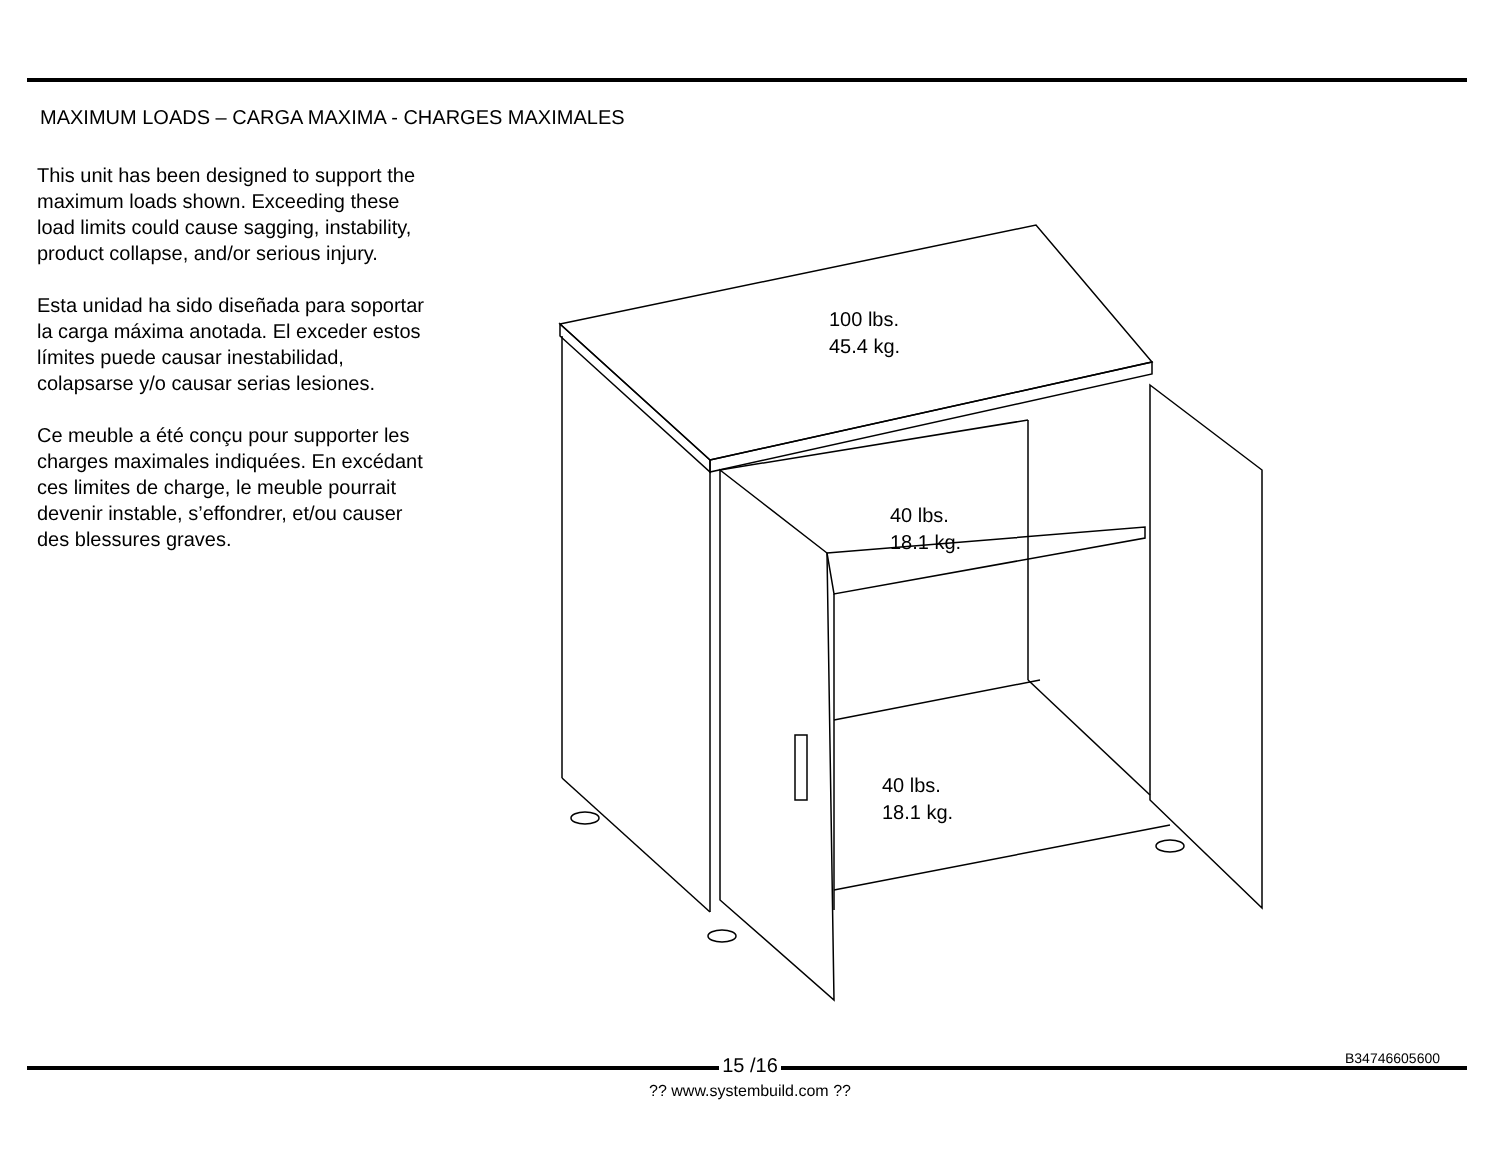MAXIMUM LOADS – CARGA MAXIMA - CHARGES MAXIMALES
This unit has been designed to support the maximum loads shown. Exceeding these load limits could cause sagging, instability, product collapse, and/or serious injury.
Esta unidad ha sido diseñada para soportar la carga máxima anotada. El exceder estos límites puede causar inestabilidad, colapsarse y/o causar serias lesiones.
Ce meuble a été conçu pour supporter les charges maximales indiquées. En excédant ces limites de charge, le meuble pourrait devenir instable, s’effondrer, et/ou causer des blessures graves.
100 lbs.
45.4 kg.
40 lbs.
18.1 kg.
40 lbs.
18.1 kg.
15 /16 B34746605600
?? www.systembuild.com ??